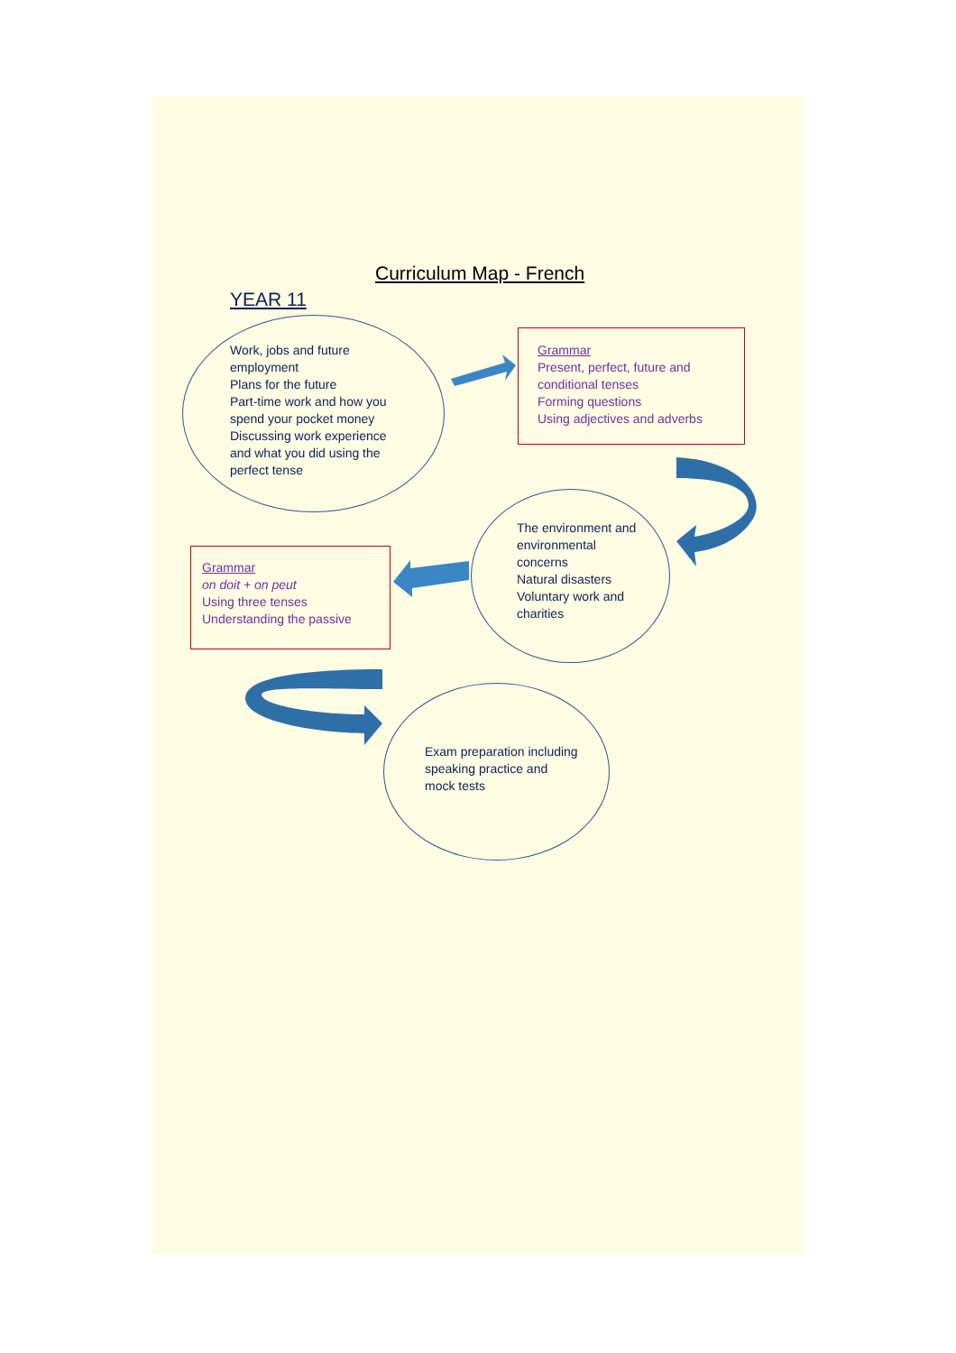Curriculum Map - French
YEAR 11
Work, jobs and future employment
Plans for the future
Part-time work and how you spend your pocket money
Discussing work experience and what you did using the perfect tense
Grammar
Present, perfect, future and conditional tenses
Forming questions
Using adjectives and adverbs
The environment and environmental concerns
Natural disasters
Voluntary work and charities
Grammar
on doit + on peut
Using three tenses
Understanding the passive
Exam preparation including speaking practice and mock tests